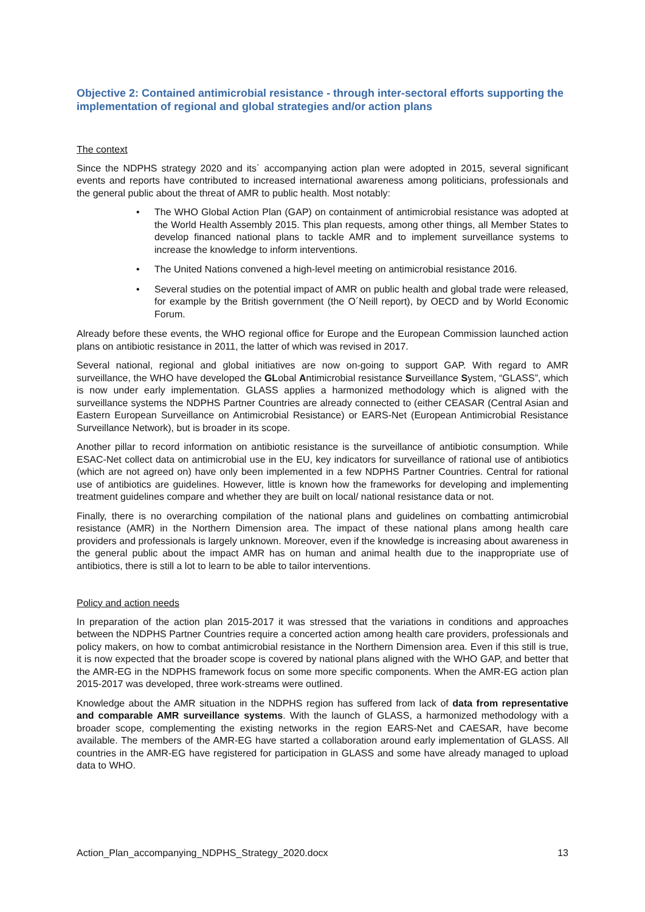Objective 2: Contained antimicrobial resistance - through inter-sectoral efforts supporting the implementation of regional and global strategies and/or action plans
The context
Since the NDPHS strategy 2020 and its´ accompanying action plan were adopted in 2015, several significant events and reports have contributed to increased international awareness among politicians, professionals and the general public about the threat of AMR to public health. Most notably:
• The WHO Global Action Plan (GAP) on containment of antimicrobial resistance was adopted at the World Health Assembly 2015. This plan requests, among other things, all Member States to develop financed national plans to tackle AMR and to implement surveillance systems to increase the knowledge to inform interventions.
• The United Nations convened a high-level meeting on antimicrobial resistance 2016.
• Several studies on the potential impact of AMR on public health and global trade were released, for example by the British government (the O´Neill report), by OECD and by World Economic Forum.
Already before these events, the WHO regional office for Europe and the European Commission launched action plans on antibiotic resistance in 2011, the latter of which was revised in 2017.
Several national, regional and global initiatives are now on-going to support GAP. With regard to AMR surveillance, the WHO have developed the GLobal Antimicrobial resistance Surveillance System, “GLASS”, which is now under early implementation. GLASS applies a harmonized methodology which is aligned with the surveillance systems the NDPHS Partner Countries are already connected to (either CEASAR (Central Asian and Eastern European Surveillance on Antimicrobial Resistance) or EARS-Net (European Antimicrobial Resistance Surveillance Network), but is broader in its scope.
Another pillar to record information on antibiotic resistance is the surveillance of antibiotic consumption. While ESAC-Net collect data on antimicrobial use in the EU, key indicators for surveillance of rational use of antibiotics (which are not agreed on) have only been implemented in a few NDPHS Partner Countries. Central for rational use of antibiotics are guidelines. However, little is known how the frameworks for developing and implementing treatment guidelines compare and whether they are built on local/ national resistance data or not.
Finally, there is no overarching compilation of the national plans and guidelines on combatting antimicrobial resistance (AMR) in the Northern Dimension area. The impact of these national plans among health care providers and professionals is largely unknown. Moreover, even if the knowledge is increasing about awareness in the general public about the impact AMR has on human and animal health due to the inappropriate use of antibiotics, there is still a lot to learn to be able to tailor interventions.
Policy and action needs
In preparation of the action plan 2015-2017 it was stressed that the variations in conditions and approaches between the NDPHS Partner Countries require a concerted action among health care providers, professionals and policy makers, on how to combat antimicrobial resistance in the Northern Dimension area. Even if this still is true, it is now expected that the broader scope is covered by national plans aligned with the WHO GAP, and better that the AMR-EG in the NDPHS framework focus on some more specific components. When the AMR-EG action plan 2015-2017 was developed, three work-streams were outlined.
Knowledge about the AMR situation in the NDPHS region has suffered from lack of data from representative and comparable AMR surveillance systems. With the launch of GLASS, a harmonized methodology with a broader scope, complementing the existing networks in the region EARS-Net and CAESAR, have become available. The members of the AMR-EG have started a collaboration around early implementation of GLASS. All countries in the AMR-EG have registered for participation in GLASS and some have already managed to upload data to WHO.
Action_Plan_accompanying_NDPHS_Strategy_2020.docx 13